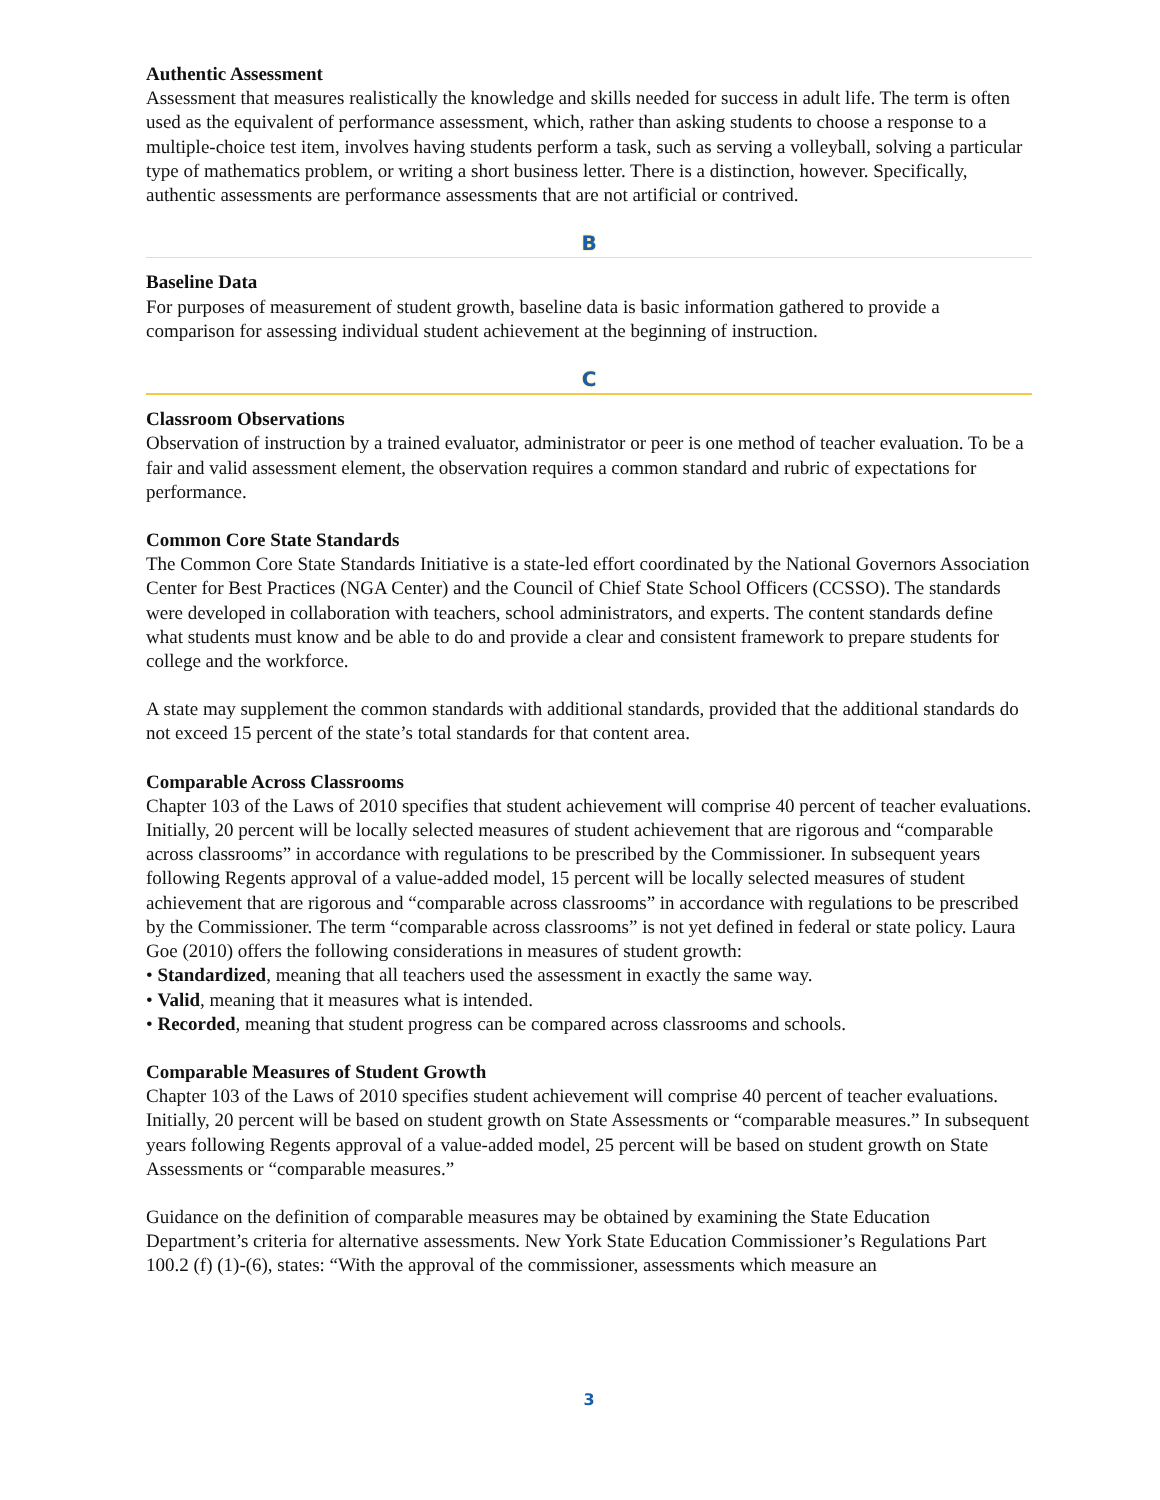Authentic Assessment
Assessment that measures realistically the knowledge and skills needed for success in adult life. The term is often used as the equivalent of performance assessment, which, rather than asking students to choose a response to a multiple-choice test item, involves having students perform a task, such as serving a volleyball, solving a particular type of mathematics problem, or writing a short business letter. There is a distinction, however. Specifically, authentic assessments are performance assessments that are not artificial or contrived.
B
Baseline Data
For purposes of measurement of student growth, baseline data is basic information gathered to provide a comparison for assessing individual student achievement at the beginning of instruction.
C
Classroom Observations
Observation of instruction by a trained evaluator, administrator or peer is one method of teacher evaluation. To be a fair and valid assessment element, the observation requires a common standard and rubric of expectations for performance.
Common Core State Standards
The Common Core State Standards Initiative is a state-led effort coordinated by the National Governors Association Center for Best Practices (NGA Center) and the Council of Chief State School Officers (CCSSO). The standards were developed in collaboration with teachers, school administrators, and experts. The content standards define what students must know and be able to do and provide a clear and consistent framework to prepare students for college and the workforce.
A state may supplement the common standards with additional standards, provided that the additional standards do not exceed 15 percent of the state’s total standards for that content area.
Comparable Across Classrooms
Chapter 103 of the Laws of 2010 specifies that student achievement will comprise 40 percent of teacher evaluations. Initially, 20 percent will be locally selected measures of student achievement that are rigorous and “comparable across classrooms” in accordance with regulations to be prescribed by the Commissioner. In subsequent years following Regents approval of a value-added model, 15 percent will be locally selected measures of student achievement that are rigorous and “comparable across classrooms” in accordance with regulations to be prescribed by the Commissioner. The term “comparable across classrooms” is not yet defined in federal or state policy. Laura Goe (2010) offers the following considerations in measures of student growth:
• Standardized, meaning that all teachers used the assessment in exactly the same way.
• Valid, meaning that it measures what is intended.
• Recorded, meaning that student progress can be compared across classrooms and schools.
Comparable Measures of Student Growth
Chapter 103 of the Laws of 2010 specifies student achievement will comprise 40 percent of teacher evaluations. Initially, 20 percent will be based on student growth on State Assessments or “comparable measures.” In subsequent years following Regents approval of a value-added model, 25 percent will be based on student growth on State Assessments or “comparable measures.”
Guidance on the definition of comparable measures may be obtained by examining the State Education Department’s criteria for alternative assessments. New York State Education Commissioner’s Regulations Part 100.2 (f) (1)-(6), states: “With the approval of the commissioner, assessments which measure an
3